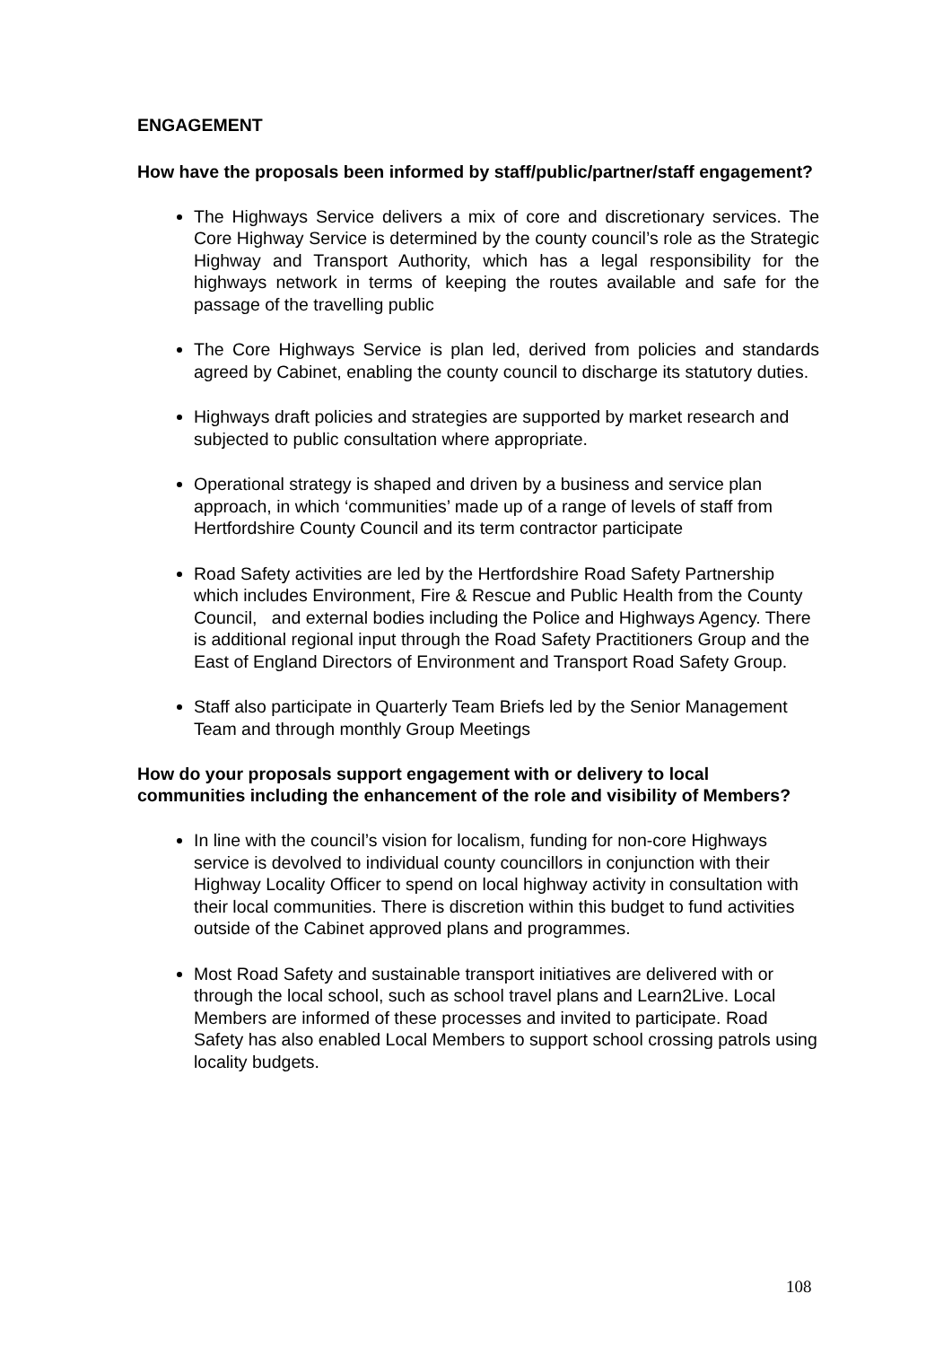ENGAGEMENT
How have the proposals been informed by staff/public/partner/staff engagement?
The Highways Service delivers a mix of core and discretionary services. The Core Highway Service is determined by the county council’s role as the Strategic Highway and Transport Authority, which has a legal responsibility for the highways network in terms of keeping the routes available and safe for the passage of the travelling public
The Core Highways Service is plan led, derived from policies and standards agreed by Cabinet, enabling the county council to discharge its statutory duties.
Highways draft policies and strategies are supported by market research and subjected to public consultation where appropriate.
Operational strategy is shaped and driven by a business and service plan approach, in which ‘communities’ made up of a range of levels of staff from Hertfordshire County Council and its term contractor participate
Road Safety activities are led by the Hertfordshire Road Safety Partnership which includes Environment, Fire & Rescue and Public Health from the County Council, and external bodies including the Police and Highways Agency. There is additional regional input through the Road Safety Practitioners Group and the East of England Directors of Environment and Transport Road Safety Group.
Staff also participate in Quarterly Team Briefs led by the Senior Management Team and through monthly Group Meetings
How do your proposals support engagement with or delivery to local communities including the enhancement of the role and visibility of Members?
In line with the council’s vision for localism, funding for non-core Highways service is devolved to individual county councillors in conjunction with their Highway Locality Officer to spend on local highway activity in consultation with their local communities. There is discretion within this budget to fund activities outside of the Cabinet approved plans and programmes.
Most Road Safety and sustainable transport initiatives are delivered with or through the local school, such as school travel plans and Learn2Live. Local Members are informed of these processes and invited to participate. Road Safety has also enabled Local Members to support school crossing patrols using locality budgets.
108